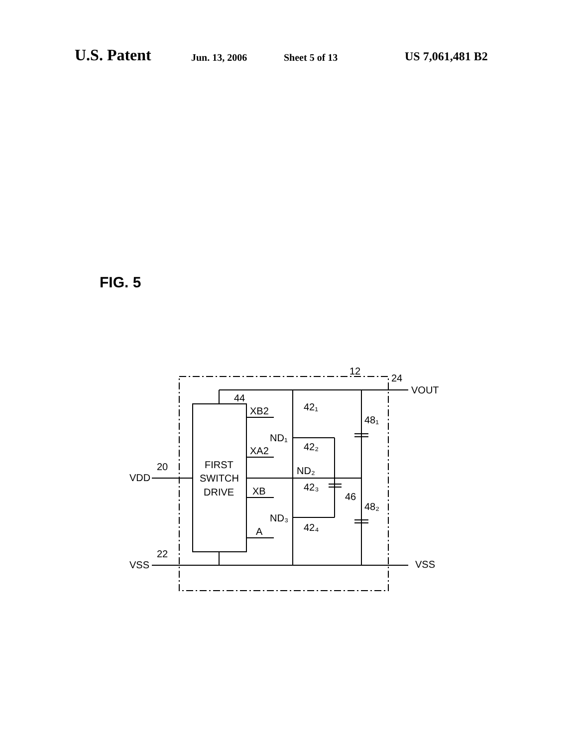U.S. Patent Jun. 13, 2006 Sheet 5 of 13 US 7,061,481 B2
FIG. 5
VDD
VSS
20
22
FIRST
SWITCH
DRIVE
XB2
XA2
XB
A
ND₁
ND₂
ND₃
42₁
42₂
42₃
42₄
44
46
48₁
48₂
12
24
VOUT
VSS